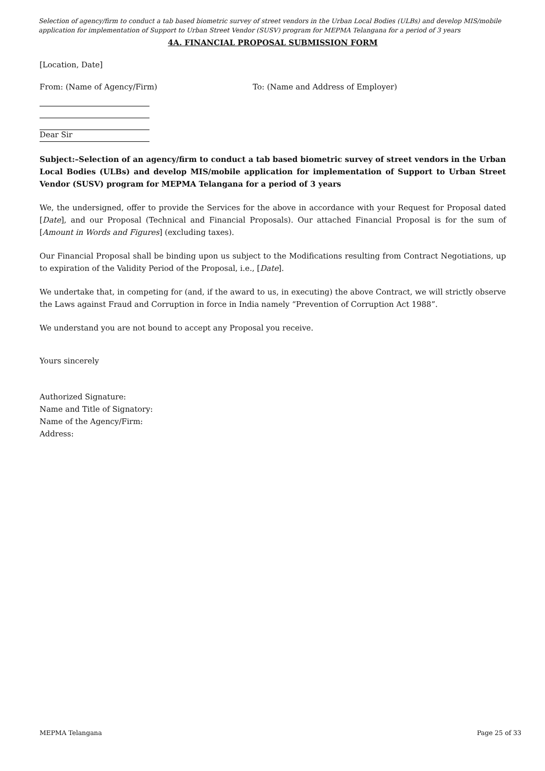Selection of agency/firm to conduct a tab based biometric survey of street vendors in the Urban Local Bodies (ULBs) and develop MIS/mobile application for implementation of Support to Urban Street Vendor (SUSV) program for MEPMA Telangana for a period of 3 years
4A. FINANCIAL PROPOSAL SUBMISSION FORM
[Location, Date]
From: (Name of Agency/Firm) To: (Name and Address of Employer)
Dear Sir
Subject:–Selection of an agency/firm to conduct a tab based biometric survey of street vendors in the Urban Local Bodies (ULBs) and develop MIS/mobile application for implementation of Support to Urban Street Vendor (SUSV) program for MEPMA Telangana for a period of 3 years
We, the undersigned, offer to provide the Services for the above in accordance with your Request for Proposal dated [Date], and our Proposal (Technical and Financial Proposals). Our attached Financial Proposal is for the sum of [Amount in Words and Figures] (excluding taxes).
Our Financial Proposal shall be binding upon us subject to the Modifications resulting from Contract Negotiations, up to expiration of the Validity Period of the Proposal, i.e., [Date].
We undertake that, in competing for (and, if the award to us, in executing) the above Contract, we will strictly observe the Laws against Fraud and Corruption in force in India namely “Prevention of Corruption Act 1988”.
We understand you are not bound to accept any Proposal you receive.
Yours sincerely
Authorized Signature:
Name and Title of Signatory:
Name of the Agency/Firm:
Address:
MEPMA Telangana Page 25 of 33